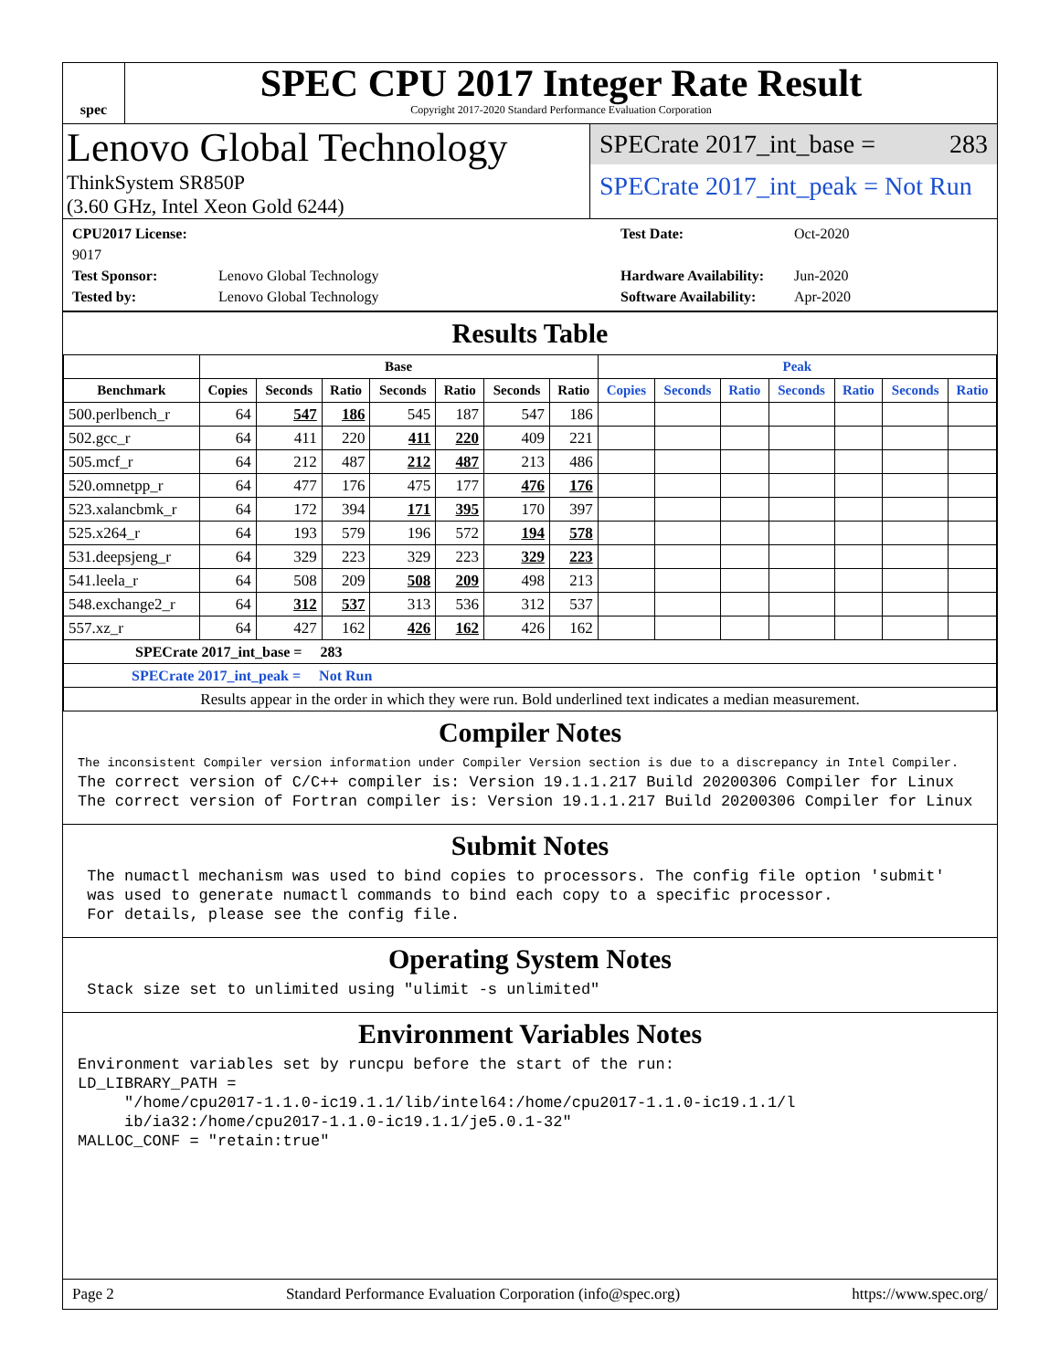spec
SPEC CPU 2017 Integer Rate Result
Copyright 2017-2020 Standard Performance Evaluation Corporation
Lenovo Global Technology
ThinkSystem SR850P
(3.60 GHz, Intel Xeon Gold 6244)
SPECrate 2017_int_base = 283
SPECrate 2017_int_peak = Not Run
CPU2017 License: 9017 Test Date: Oct-2020 Test Sponsor: Lenovo Global Technology Hardware Availability: Jun-2020 Tested by: Lenovo Global Technology Software Availability: Apr-2020
Results Table
| | Base | | | | | | | Peak | | | | | | |
| --- | --- | --- | --- | --- | --- | --- | --- | --- | --- | --- | --- | --- | --- | --- |
| Benchmark | Copies | Seconds | Ratio | Seconds | Ratio | Seconds | Ratio | Copies | Seconds | Ratio | Seconds | Ratio | Seconds | Ratio |
| 500.perlbench_r | 64 | 547 | 186 | 545 | 187 | 547 | 186 | | | | | | | |
| 502.gcc_r | 64 | 411 | 220 | 411 | 220 | 409 | 221 | | | | | | | |
| 505.mcf_r | 64 | 212 | 487 | 212 | 487 | 213 | 486 | | | | | | | |
| 520.omnetpp_r | 64 | 477 | 176 | 475 | 177 | 476 | 176 | | | | | | | |
| 523.xalancbmk_r | 64 | 172 | 394 | 171 | 395 | 170 | 397 | | | | | | | |
| 525.x264_r | 64 | 193 | 579 | 196 | 572 | 194 | 578 | | | | | | | |
| 531.deepsjeng_r | 64 | 329 | 223 | 329 | 223 | 329 | 223 | | | | | | | |
| 541.leela_r | 64 | 508 | 209 | 508 | 209 | 498 | 213 | | | | | | | |
| 548.exchange2_r | 64 | 312 | 537 | 313 | 536 | 312 | 537 | | | | | | | |
| 557.xz_r | 64 | 427 | 162 | 426 | 162 | 426 | 162 | | | | | | | |
| SPECrate 2017_int_base = 283 | | | | | | | | | | | | | | |
| SPECrate 2017_int_peak = Not Run | | | | | | | | | | | | | | |
| Results appear in the order in which they were run. Bold underlined text indicates a median measurement. | | | | | | | | | | | | | | |
Compiler Notes
The inconsistent Compiler version information under Compiler Version section is due to a discrepancy in Intel Compiler.
The correct version of C/C++ compiler is: Version 19.1.1.217 Build 20200306 Compiler for Linux
The correct version of Fortran compiler is: Version 19.1.1.217 Build 20200306 Compiler for Linux
Submit Notes
 The numactl mechanism was used to bind copies to processors. The config file option 'submit'
 was used to generate numactl commands to bind each copy to a specific processor.
 For details, please see the config file.
Operating System Notes
 Stack size set to unlimited using "ulimit -s unlimited"
Environment Variables Notes
Environment variables set by runcpu before the start of the run:
LD_LIBRARY_PATH =
     "/home/cpu2017-1.1.0-ic19.1.1/lib/intel64:/home/cpu2017-1.1.0-ic19.1.1/l
     ib/ia32:/home/cpu2017-1.1.0-ic19.1.1/je5.0.1-32"
MALLOC_CONF = "retain:true"
Page 2 Standard Performance Evaluation Corporation (info@spec.org) https://www.spec.org/